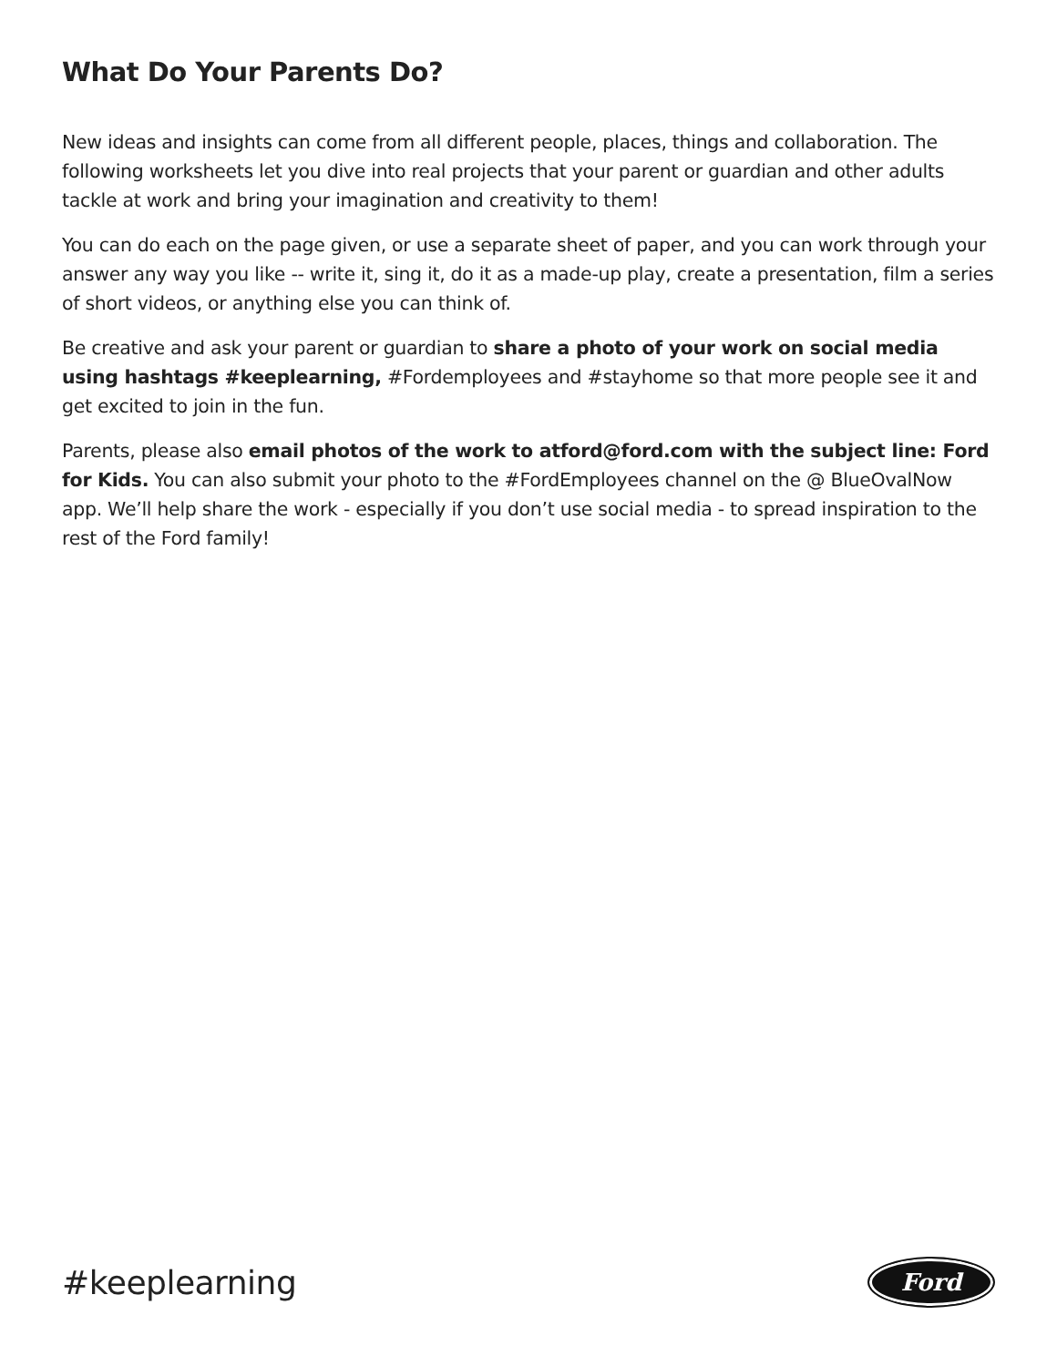What Do Your Parents Do?
New ideas and insights can come from all different people, places, things and collaboration. The following worksheets let you dive into real projects that your parent or guardian and other adults tackle at work and bring your imagination and creativity to them!
You can do each on the page given, or use a separate sheet of paper, and you can work through your answer any way you like -- write it, sing it, do it as a made-up play, create a presentation, film a series of short videos, or anything else you can think of.
Be creative and ask your parent or guardian to share a photo of your work on social media using hashtags #keeplearning, #Fordemployees and #stayhome so that more people see it and get excited to join in the fun.
Parents, please also email photos of the work to atford@ford.com with the subject line: Ford for Kids. You can also submit your photo to the #FordEmployees channel on the @ BlueOvalNow app. We’ll help share the work - especially if you don’t use social media - to spread inspiration to the rest of the Ford family!
#keeplearning
Ford